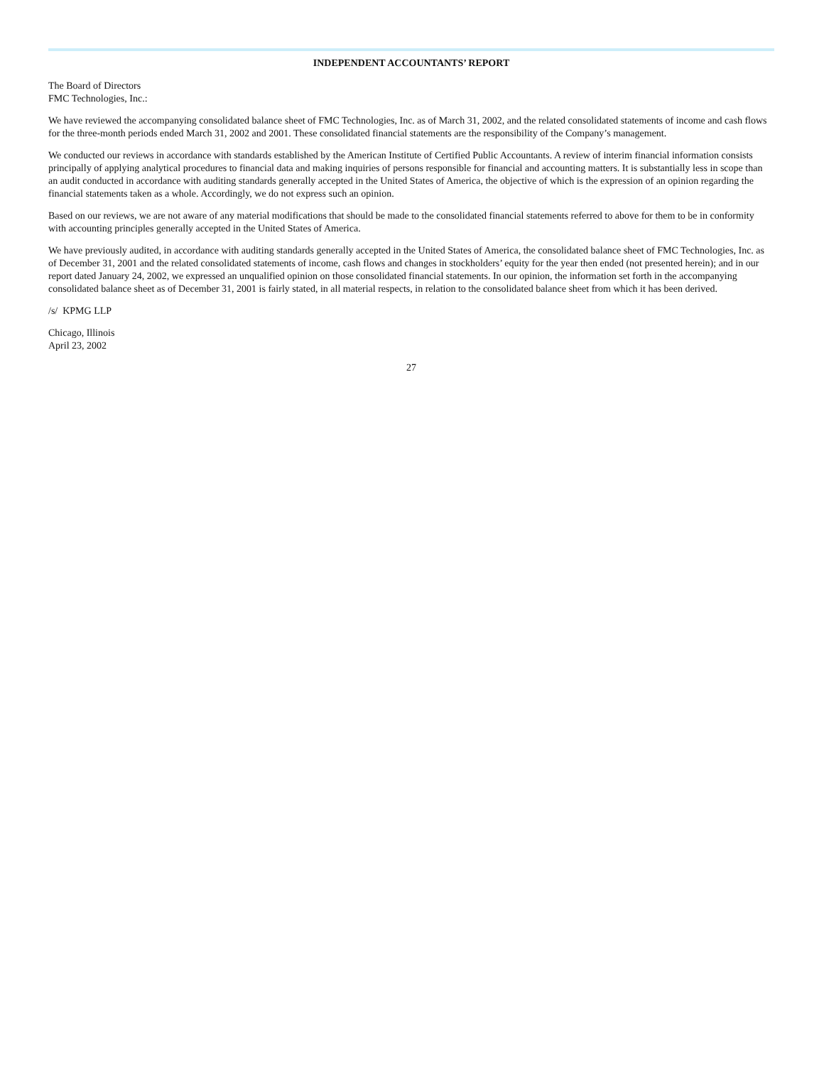INDEPENDENT ACCOUNTANTS’ REPORT
The Board of Directors
FMC Technologies, Inc.:
We have reviewed the accompanying consolidated balance sheet of FMC Technologies, Inc. as of March 31, 2002, and the related consolidated statements of income and cash flows for the three-month periods ended March 31, 2002 and 2001. These consolidated financial statements are the responsibility of the Company’s management.
We conducted our reviews in accordance with standards established by the American Institute of Certified Public Accountants. A review of interim financial information consists principally of applying analytical procedures to financial data and making inquiries of persons responsible for financial and accounting matters. It is substantially less in scope than an audit conducted in accordance with auditing standards generally accepted in the United States of America, the objective of which is the expression of an opinion regarding the financial statements taken as a whole. Accordingly, we do not express such an opinion.
Based on our reviews, we are not aware of any material modifications that should be made to the consolidated financial statements referred to above for them to be in conformity with accounting principles generally accepted in the United States of America.
We have previously audited, in accordance with auditing standards generally accepted in the United States of America, the consolidated balance sheet of FMC Technologies, Inc. as of December 31, 2001 and the related consolidated statements of income, cash flows and changes in stockholders’ equity for the year then ended (not presented herein); and in our report dated January 24, 2002, we expressed an unqualified opinion on those consolidated financial statements. In our opinion, the information set forth in the accompanying consolidated balance sheet as of December 31, 2001 is fairly stated, in all material respects, in relation to the consolidated balance sheet from which it has been derived.
/s/ KPMG LLP
Chicago, Illinois
April 23, 2002
27